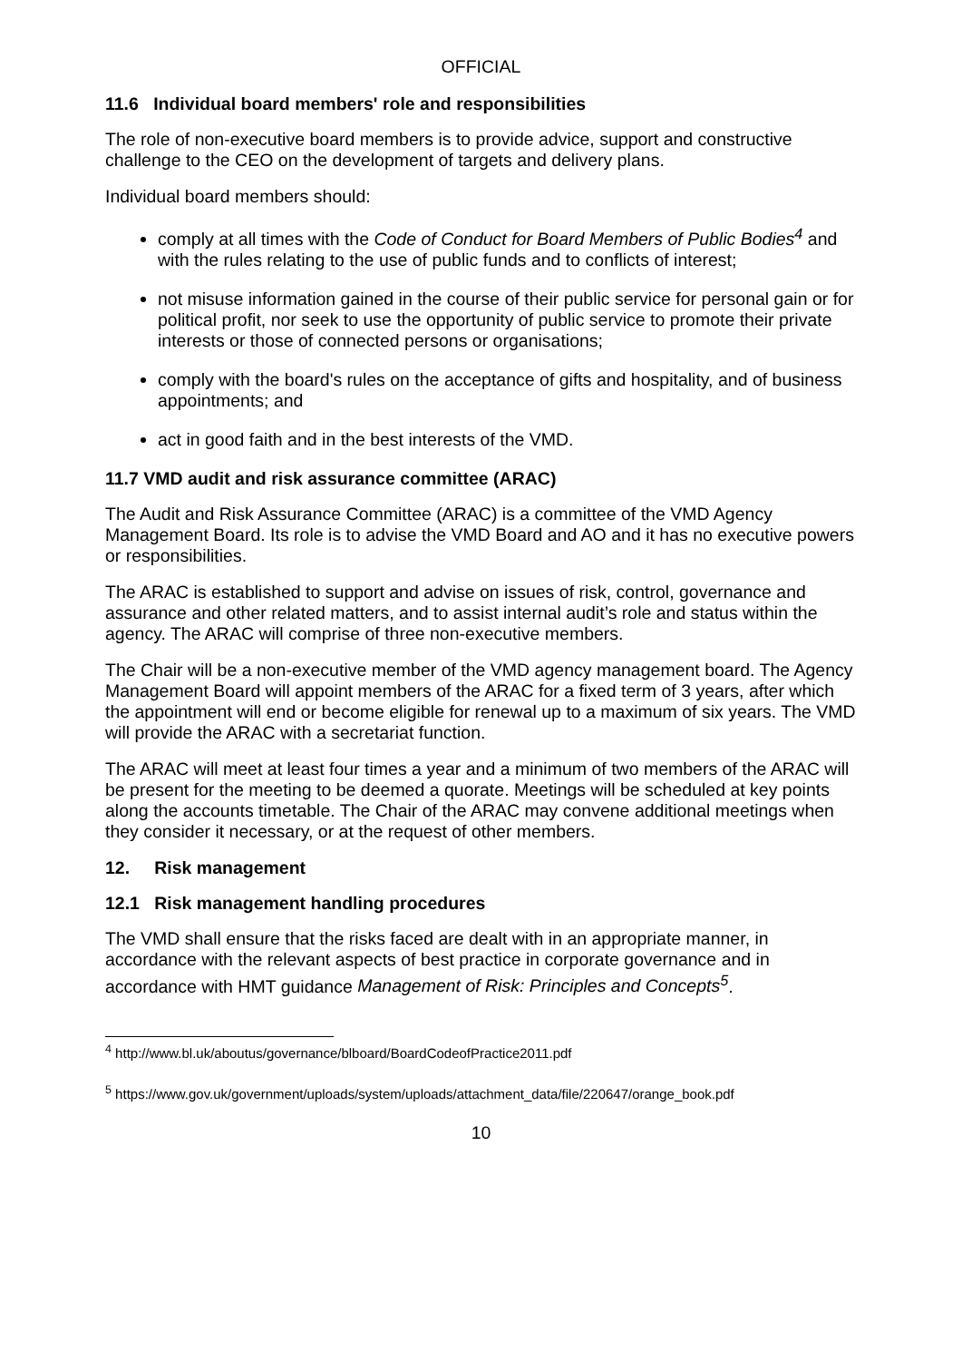OFFICIAL
11.6 Individual board members' role and responsibilities
The role of non-executive board members is to provide advice, support and constructive challenge to the CEO on the development of targets and delivery plans.
Individual board members should:
comply at all times with the Code of Conduct for Board Members of Public Bodies<sup>4</sup> and with the rules relating to the use of public funds and to conflicts of interest;
not misuse information gained in the course of their public service for personal gain or for political profit, nor seek to use the opportunity of public service to promote their private interests or those of connected persons or organisations;
comply with the board's rules on the acceptance of gifts and hospitality, and of business appointments; and
act in good faith and in the best interests of the VMD.
11.7 VMD audit and risk assurance committee (ARAC)
The Audit and Risk Assurance Committee (ARAC) is a committee of the VMD Agency Management Board. Its role is to advise the VMD Board and AO and it has no executive powers or responsibilities.
The ARAC is established to support and advise on issues of risk, control, governance and assurance and other related matters, and to assist internal audit’s role and status within the agency. The ARAC will comprise of three non-executive members.
The Chair will be a non-executive member of the VMD agency management board. The Agency Management Board will appoint members of the ARAC for a fixed term of 3 years, after which the appointment will end or become eligible for renewal up to a maximum of six years. The VMD will provide the ARAC with a secretariat function.
The ARAC will meet at least four times a year and a minimum of two members of the ARAC will be present for the meeting to be deemed a quorate. Meetings will be scheduled at key points along the accounts timetable. The Chair of the ARAC may convene additional meetings when they consider it necessary, or at the request of other members.
12. Risk management
12.1 Risk management handling procedures
The VMD shall ensure that the risks faced are dealt with in an appropriate manner, in accordance with the relevant aspects of best practice in corporate governance and in accordance with HMT guidance Management of Risk: Principles and Concepts<sup>5</sup>.
<sup>4</sup> http://www.bl.uk/aboutus/governance/blboard/BoardCodeofPractice2011.pdf
<sup>5</sup> https://www.gov.uk/government/uploads/system/uploads/attachment_data/file/220647/orange_book.pdf
10